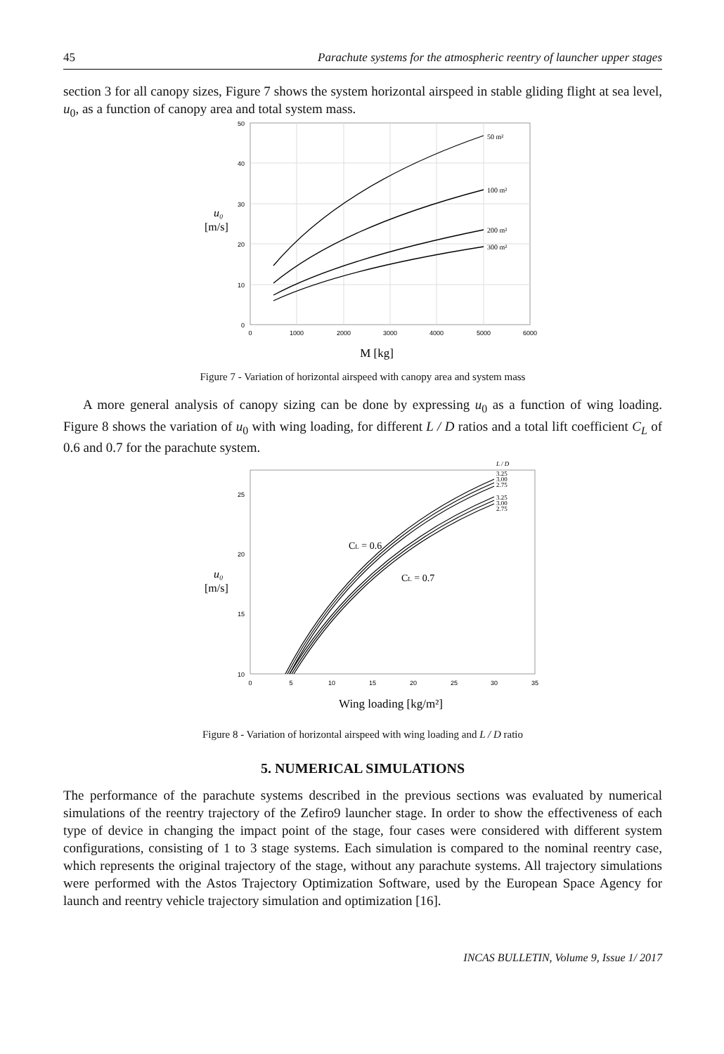45 Parachute systems for the atmospheric reentry of launcher upper stages
section 3 for all canopy sizes, Figure 7 shows the system horizontal airspeed in stable gliding flight at sea level, u<sub>0</sub>, as a function of canopy area and total system mass.
50
40
30
20
10
0
0
1000
2000
3000
4000
5000
6000
50 m²
100 m²
200 m²
300 m²
u₀
[m/s]
M [kg]
Figure 7 - Variation of horizontal airspeed with canopy area and system mass
A more general analysis of canopy sizing can be done by expressing u<sub>0</sub> as a function of wing loading. Figure 8 shows the variation of u<sub>0</sub> with wing loading, for different L / D ratios and a total lift coefficient C<sub>L</sub> of 0.6 and 0.7 for the parachute system.
25
20
15
10
0
5
10
15
20
25
30
35
L / D
3.25
3.00
2.75
3.25
3.00
2.75
CL = 0.6
CL = 0.7
u₀
[m/s]
Wing loading [kg/m²]
Figure 8 - Variation of horizontal airspeed with wing loading and L / D ratio
5. NUMERICAL SIMULATIONS
The performance of the parachute systems described in the previous sections was evaluated by numerical simulations of the reentry trajectory of the Zefiro9 launcher stage. In order to show the effectiveness of each type of device in changing the impact point of the stage, four cases were considered with different system configurations, consisting of 1 to 3 stage systems. Each simulation is compared to the nominal reentry case, which represents the original trajectory of the stage, without any parachute systems. All trajectory simulations were performed with the Astos Trajectory Optimization Software, used by the European Space Agency for launch and reentry vehicle trajectory simulation and optimization [16].
INCAS BULLETIN, Volume 9, Issue 1/ 2017